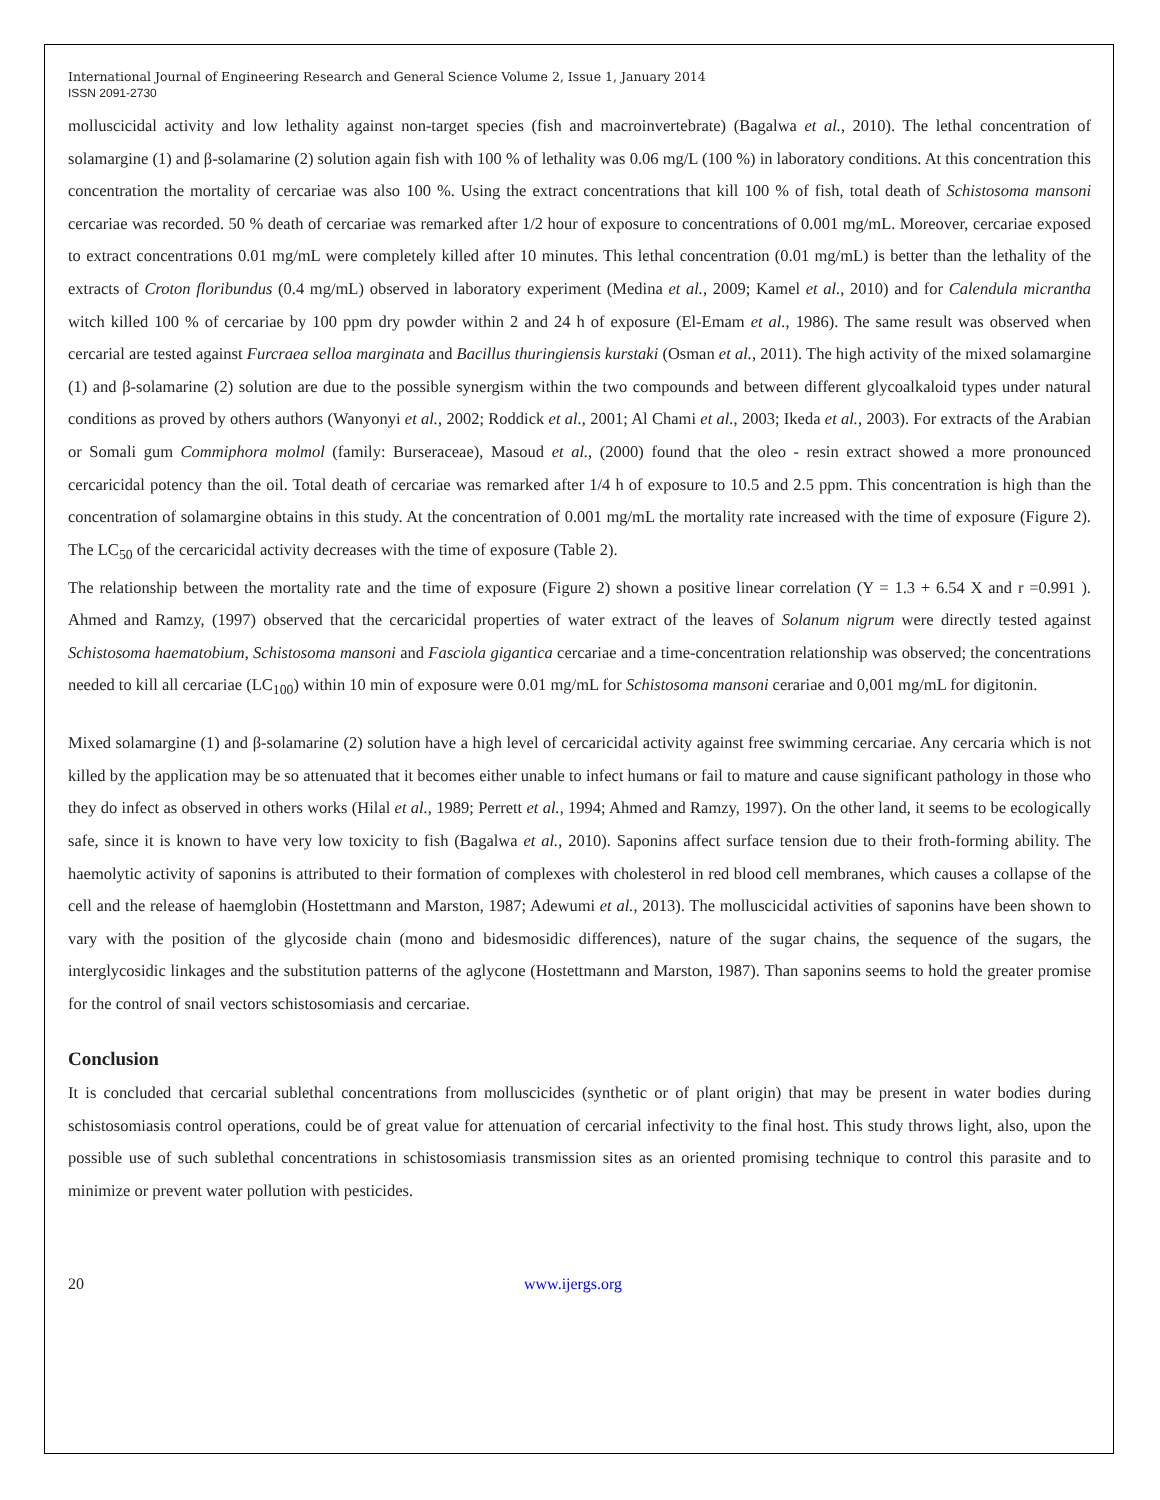International Journal of Engineering Research and General Science Volume 2, Issue 1, January 2014
ISSN 2091-2730
molluscicidal activity and low lethality against non-target species (fish and macroinvertebrate) (Bagalwa et al., 2010). The lethal concentration of solamargine (1) and β-solamarine (2) solution again fish with 100 % of lethality was 0.06 mg/L (100 %) in laboratory conditions. At this concentration this concentration the mortality of cercariae was also 100 %. Using the extract concentrations that kill 100 % of fish, total death of Schistosoma mansoni cercariae was recorded. 50 % death of cercariae was remarked after 1/2 hour of exposure to concentrations of 0.001 mg/mL. Moreover, cercariae exposed to extract concentrations 0.01 mg/mL were completely killed after 10 minutes. This lethal concentration (0.01 mg/mL) is better than the lethality of the extracts of Croton floribundus (0.4 mg/mL) observed in laboratory experiment (Medina et al., 2009; Kamel et al., 2010) and for Calendula micrantha witch killed 100 % of cercariae by 100 ppm dry powder within 2 and 24 h of exposure (El-Emam et al., 1986). The same result was observed when cercarial are tested against Furcraea selloa marginata and Bacillus thuringiensis kurstaki (Osman et al., 2011). The high activity of the mixed solamargine (1) and β-solamarine (2) solution are due to the possible synergism within the two compounds and between different glycoalkaloid types under natural conditions as proved by others authors (Wanyonyi et al., 2002; Roddick et al., 2001; Al Chami et al., 2003; Ikeda et al., 2003). For extracts of the Arabian or Somali gum Commiphora molmol (family: Burseraceae), Masoud et al., (2000) found that the oleo - resin extract showed a more pronounced cercaricidal potency than the oil. Total death of cercariae was remarked after 1/4 h of exposure to 10.5 and 2.5 ppm. This concentration is high than the concentration of solamargine obtains in this study. At the concentration of 0.001 mg/mL the mortality rate increased with the time of exposure (Figure 2). The LC<sub>50</sub> of the cercaricidal activity decreases with the time of exposure (Table 2).
The relationship between the mortality rate and the time of exposure (Figure 2) shown a positive linear correlation (Y = 1.3 + 6.54 X and r =0.991 ). Ahmed and Ramzy, (1997) observed that the cercaricidal properties of water extract of the leaves of Solanum nigrum were directly tested against Schistosoma haematobium, Schistosoma mansoni and Fasciola gigantica cercariae and a time-concentration relationship was observed; the concentrations needed to kill all cercariae (LC<sub>100</sub>) within 10 min of exposure were 0.01 mg/mL for Schistosoma mansoni cerariae and 0,001 mg/mL for digitonin.
Mixed solamargine (1) and β-solamarine (2) solution have a high level of cercaricidal activity against free swimming cercariae. Any cercaria which is not killed by the application may be so attenuated that it becomes either unable to infect humans or fail to mature and cause significant pathology in those who they do infect as observed in others works (Hilal et al., 1989; Perrett et al., 1994; Ahmed and Ramzy, 1997). On the other land, it seems to be ecologically safe, since it is known to have very low toxicity to fish (Bagalwa et al., 2010). Saponins affect surface tension due to their froth-forming ability. The haemolytic activity of saponins is attributed to their formation of complexes with cholesterol in red blood cell membranes, which causes a collapse of the cell and the release of haemglobin (Hostettmann and Marston, 1987; Adewumi et al., 2013). The molluscicidal activities of saponins have been shown to vary with the position of the glycoside chain (mono and bidesmosidic differences), nature of the sugar chains, the sequence of the sugars, the interglycosidic linkages and the substitution patterns of the aglycone (Hostettmann and Marston, 1987). Than saponins seems to hold the greater promise for the control of snail vectors schistosomiasis and cercariae.
Conclusion
It is concluded that cercarial sublethal concentrations from molluscicides (synthetic or of plant origin) that may be present in water bodies during schistosomiasis control operations, could be of great value for attenuation of cercarial infectivity to the final host. This study throws light, also, upon the possible use of such sublethal concentrations in schistosomiasis transmission sites as an oriented promising technique to control this parasite and to minimize or prevent water pollution with pesticides.
20 www.ijergs.org